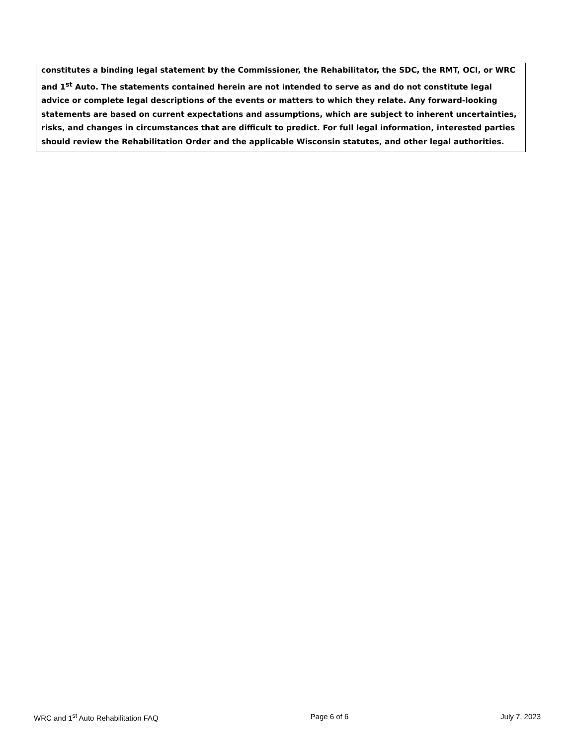constitutes a binding legal statement by the Commissioner, the Rehabilitator, the SDC, the RMT, OCI, or WRC and 1<sup>st</sup> Auto. The statements contained herein are not intended to serve as and do not constitute legal advice or complete legal descriptions of the events or matters to which they relate. Any forward-looking statements are based on current expectations and assumptions, which are subject to inherent uncertainties, risks, and changes in circumstances that are difficult to predict. For full legal information, interested parties should review the Rehabilitation Order and the applicable Wisconsin statutes, and other legal authorities.
WRC and 1<sup>st</sup> Auto Rehabilitation FAQ Page 6 of 6 July 7, 2023